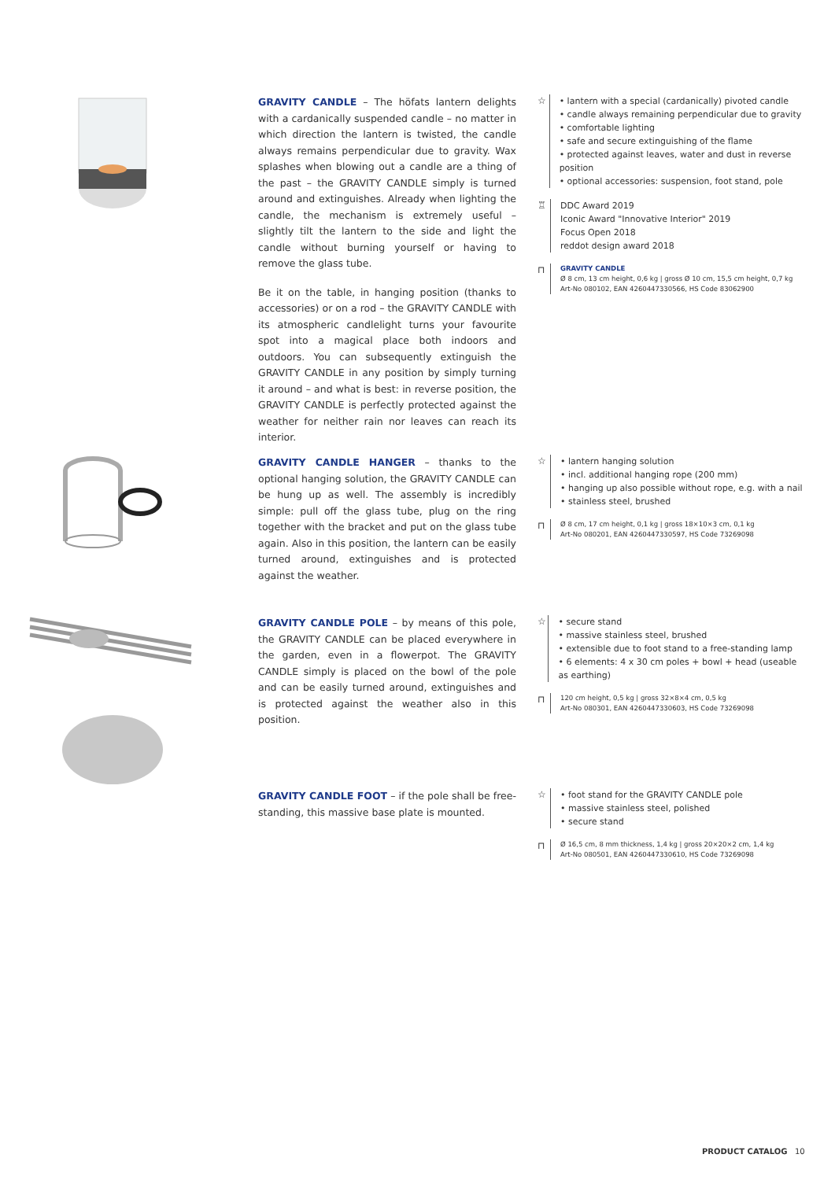GRAVITY CANDLE – The höfats lantern delights with a cardanically suspended candle – no matter in which direction the lantern is twisted, the candle always remains perpendicular due to gravity. Wax splashes when blowing out a candle are a thing of the past – the GRAVITY CANDLE simply is turned around and extinguishes. Already when lighting the candle, the mechanism is extremely useful – slightly tilt the lantern to the side and light the candle without burning yourself or having to remove the glass tube.
Be it on the table, in hanging position (thanks to accessories) or on a rod – the GRAVITY CANDLE with its atmospheric candlelight turns your favourite spot into a magical place both indoors and outdoors. You can subsequently extinguish the GRAVITY CANDLE in any position by simply turning it around – and what is best: in reverse position, the GRAVITY CANDLE is perfectly protected against the weather for neither rain nor leaves can reach its interior.
☆ • lantern with a special (cardanically) pivoted candle
• candle always remaining perpendicular due to gravity
• comfortable lighting
• safe and secure extinguishing of the flame
• protected against leaves, water and dust in reverse position
• optional accessories: suspension, foot stand, pole
♖ DDC Award 2019
Iconic Award "Innovative Interior" 2019
Focus Open 2018
reddot design award 2018
⊓
GRAVITY CANDLE
Ø 8 cm, 13 cm height, 0,6 kg | gross Ø 10 cm, 15,5 cm height, 0,7 kg
Art-No 080102, EAN 4260447330566, HS Code 83062900
GRAVITY CANDLE HANGER – thanks to the optional hanging solution, the GRAVITY CANDLE can be hung up as well. The assembly is incredibly simple: pull off the glass tube, plug on the ring together with the bracket and put on the glass tube again. Also in this position, the lantern can be easily turned around, extinguishes and is protected against the weather.
☆ • lantern hanging solution
• incl. additional hanging rope (200 mm)
• hanging up also possible without rope, e.g. with a nail
• stainless steel, brushed
⊓
Ø 8 cm, 17 cm height, 0,1 kg | gross 18×10×3 cm, 0,1 kg
Art-No 080201, EAN 4260447330597, HS Code 73269098
GRAVITY CANDLE POLE – by means of this pole, the GRAVITY CANDLE can be placed everywhere in the garden, even in a flowerpot. The GRAVITY CANDLE simply is placed on the bowl of the pole and can be easily turned around, extinguishes and is protected against the weather also in this position.
☆ • secure stand
• massive stainless steel, brushed
• extensible due to foot stand to a free-standing lamp
• 6 elements: 4 x 30 cm poles + bowl + head (useable as earthing)
⊓
120 cm height, 0,5 kg | gross 32×8×4 cm, 0,5 kg
Art-No 080301, EAN 4260447330603, HS Code 73269098
GRAVITY CANDLE FOOT – if the pole shall be free-standing, this massive base plate is mounted.
☆ • foot stand for the GRAVITY CANDLE pole
• massive stainless steel, polished
• secure stand
⊓
Ø 16,5 cm, 8 mm thickness, 1,4 kg | gross 20×20×2 cm, 1,4 kg
Art-No 080501, EAN 4260447330610, HS Code 73269098
PRODUCT CATALOG 10